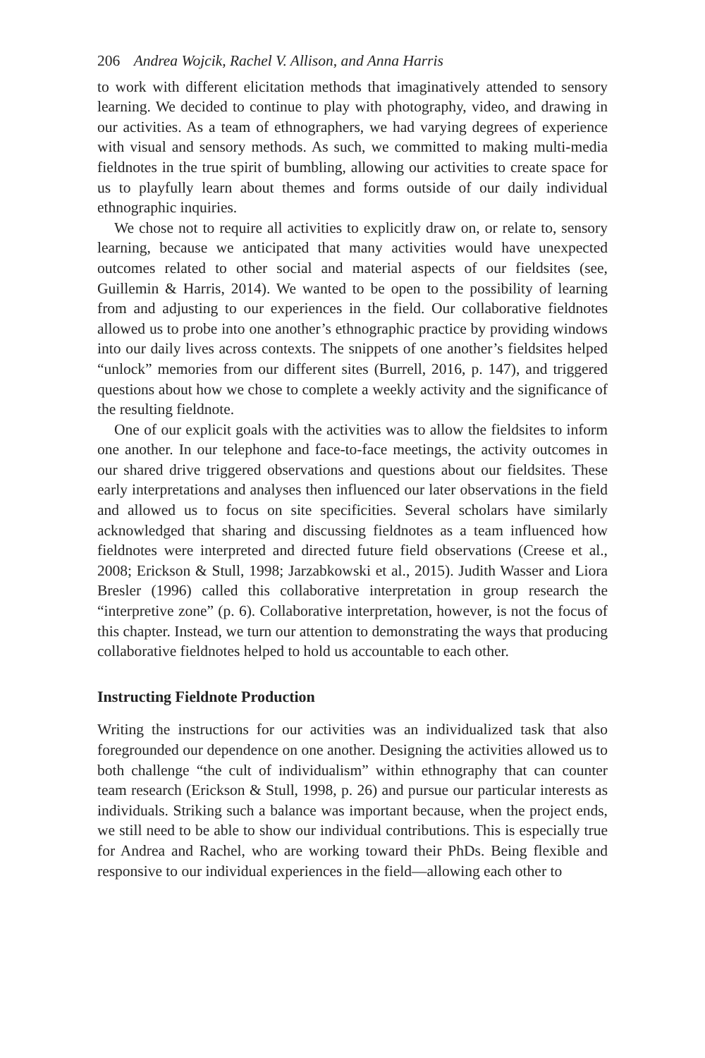206 Andrea Wojcik, Rachel V. Allison, and Anna Harris
to work with different elicitation methods that imaginatively attended to sensory learning. We decided to continue to play with photography, video, and drawing in our activities. As a team of ethnographers, we had varying degrees of experience with visual and sensory methods. As such, we committed to making multi-media fieldnotes in the true spirit of bumbling, allowing our activities to create space for us to playfully learn about themes and forms outside of our daily individual ethnographic inquiries.
We chose not to require all activities to explicitly draw on, or relate to, sensory learning, because we anticipated that many activities would have unexpected outcomes related to other social and material aspects of our fieldsites (see, Guillemin & Harris, 2014). We wanted to be open to the possibility of learning from and adjusting to our experiences in the field. Our collaborative fieldnotes allowed us to probe into one another’s ethnographic practice by providing windows into our daily lives across contexts. The snippets of one another’s fieldsites helped “unlock” memories from our different sites (Burrell, 2016, p. 147), and triggered questions about how we chose to complete a weekly activity and the significance of the resulting fieldnote.
One of our explicit goals with the activities was to allow the fieldsites to inform one another. In our telephone and face-to-face meetings, the activity outcomes in our shared drive triggered observations and questions about our fieldsites. These early interpretations and analyses then influenced our later observations in the field and allowed us to focus on site specificities. Several scholars have similarly acknowledged that sharing and discussing fieldnotes as a team influenced how fieldnotes were interpreted and directed future field observations (Creese et al., 2008; Erickson & Stull, 1998; Jarzabkowski et al., 2015). Judith Wasser and Liora Bresler (1996) called this collaborative interpretation in group research the “interpretive zone” (p. 6). Collaborative interpretation, however, is not the focus of this chapter. Instead, we turn our attention to demonstrating the ways that producing collaborative fieldnotes helped to hold us accountable to each other.
Instructing Fieldnote Production
Writing the instructions for our activities was an individualized task that also foregrounded our dependence on one another. Designing the activities allowed us to both challenge “the cult of individualism” within ethnography that can counter team research (Erickson & Stull, 1998, p. 26) and pursue our particular interests as individuals. Striking such a balance was important because, when the project ends, we still need to be able to show our individual contributions. This is especially true for Andrea and Rachel, who are working toward their PhDs. Being flexible and responsive to our individual experiences in the field—allowing each other to